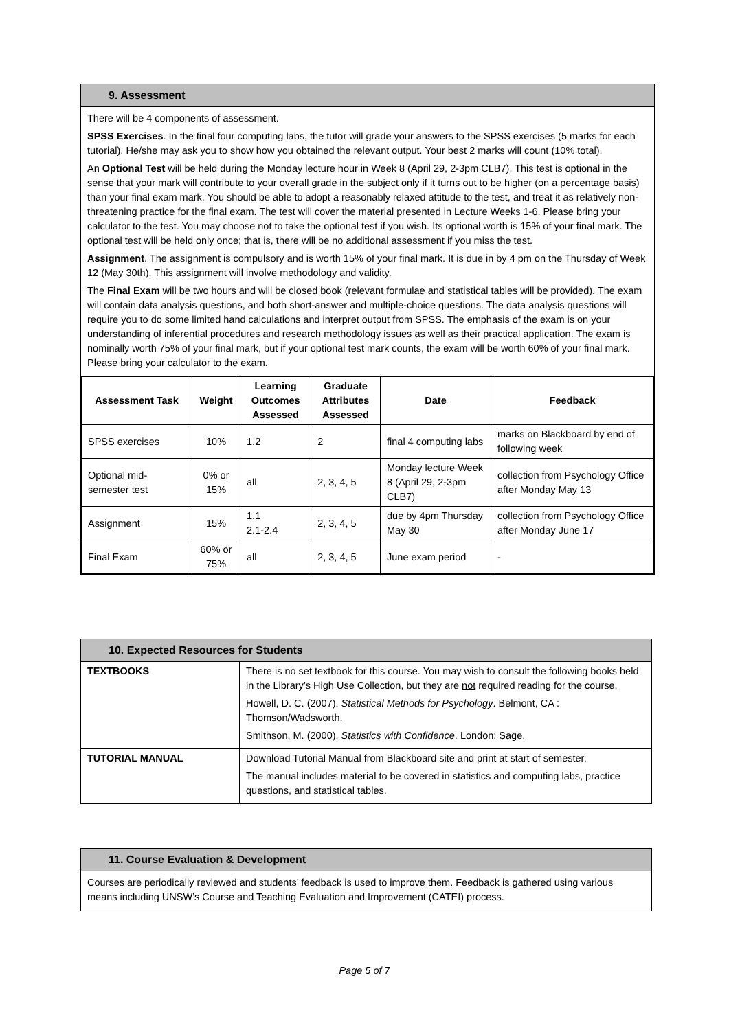9. Assessment
There will be 4 components of assessment.
SPSS Exercises. In the final four computing labs, the tutor will grade your answers to the SPSS exercises (5 marks for each tutorial). He/she may ask you to show how you obtained the relevant output. Your best 2 marks will count (10% total).
An Optional Test will be held during the Monday lecture hour in Week 8 (April 29, 2-3pm CLB7). This test is optional in the sense that your mark will contribute to your overall grade in the subject only if it turns out to be higher (on a percentage basis) than your final exam mark. You should be able to adopt a reasonably relaxed attitude to the test, and treat it as relatively non-threatening practice for the final exam. The test will cover the material presented in Lecture Weeks 1-6. Please bring your calculator to the test. You may choose not to take the optional test if you wish. Its optional worth is 15% of your final mark. The optional test will be held only once; that is, there will be no additional assessment if you miss the test.
Assignment. The assignment is compulsory and is worth 15% of your final mark. It is due in by 4 pm on the Thursday of Week 12 (May 30th). This assignment will involve methodology and validity.
The Final Exam will be two hours and will be closed book (relevant formulae and statistical tables will be provided). The exam will contain data analysis questions, and both short-answer and multiple-choice questions. The data analysis questions will require you to do some limited hand calculations and interpret output from SPSS. The emphasis of the exam is on your understanding of inferential procedures and research methodology issues as well as their practical application. The exam is nominally worth 75% of your final mark, but if your optional test mark counts, the exam will be worth 60% of your final mark. Please bring your calculator to the exam.
| Assessment Task | Weight | Learning Outcomes Assessed | Graduate Attributes Assessed | Date | Feedback |
| --- | --- | --- | --- | --- | --- |
| SPSS exercises | 10% | 1.2 | 2 | final 4 computing labs | marks on Blackboard by end of following week |
| Optional mid-semester test | 0% or 15% | all | 2, 3, 4, 5 | Monday lecture Week 8 (April 29, 2-3pm CLB7) | collection from Psychology Office after Monday May 13 |
| Assignment | 15% | 1.1 2.1-2.4 | 2, 3, 4, 5 | due by 4pm Thursday May 30 | collection from Psychology Office after Monday June 17 |
| Final Exam | 60% or 75% | all | 2, 3, 4, 5 | June exam period | - |
10. Expected Resources for Students
| TEXTBOOKS | There is no set textbook for this course. You may wish to consult the following books held in the Library’s High Use Collection, but they are not required reading for the course. Howell, D. C. (2007). Statistical Methods for Psychology . Belmont, CA : Thomson/Wadsworth. Smithson, M. (2000). Statistics with Confidence . London: Sage. |
| TUTORIAL MANUAL | Download Tutorial Manual from Blackboard site and print at start of semester. The manual includes material to be covered in statistics and computing labs, practice questions, and statistical tables. |
11. Course Evaluation & Development
Courses are periodically reviewed and students’ feedback is used to improve them. Feedback is gathered using various means including UNSW’s Course and Teaching Evaluation and Improvement (CATEI) process.
Page 5 of 7